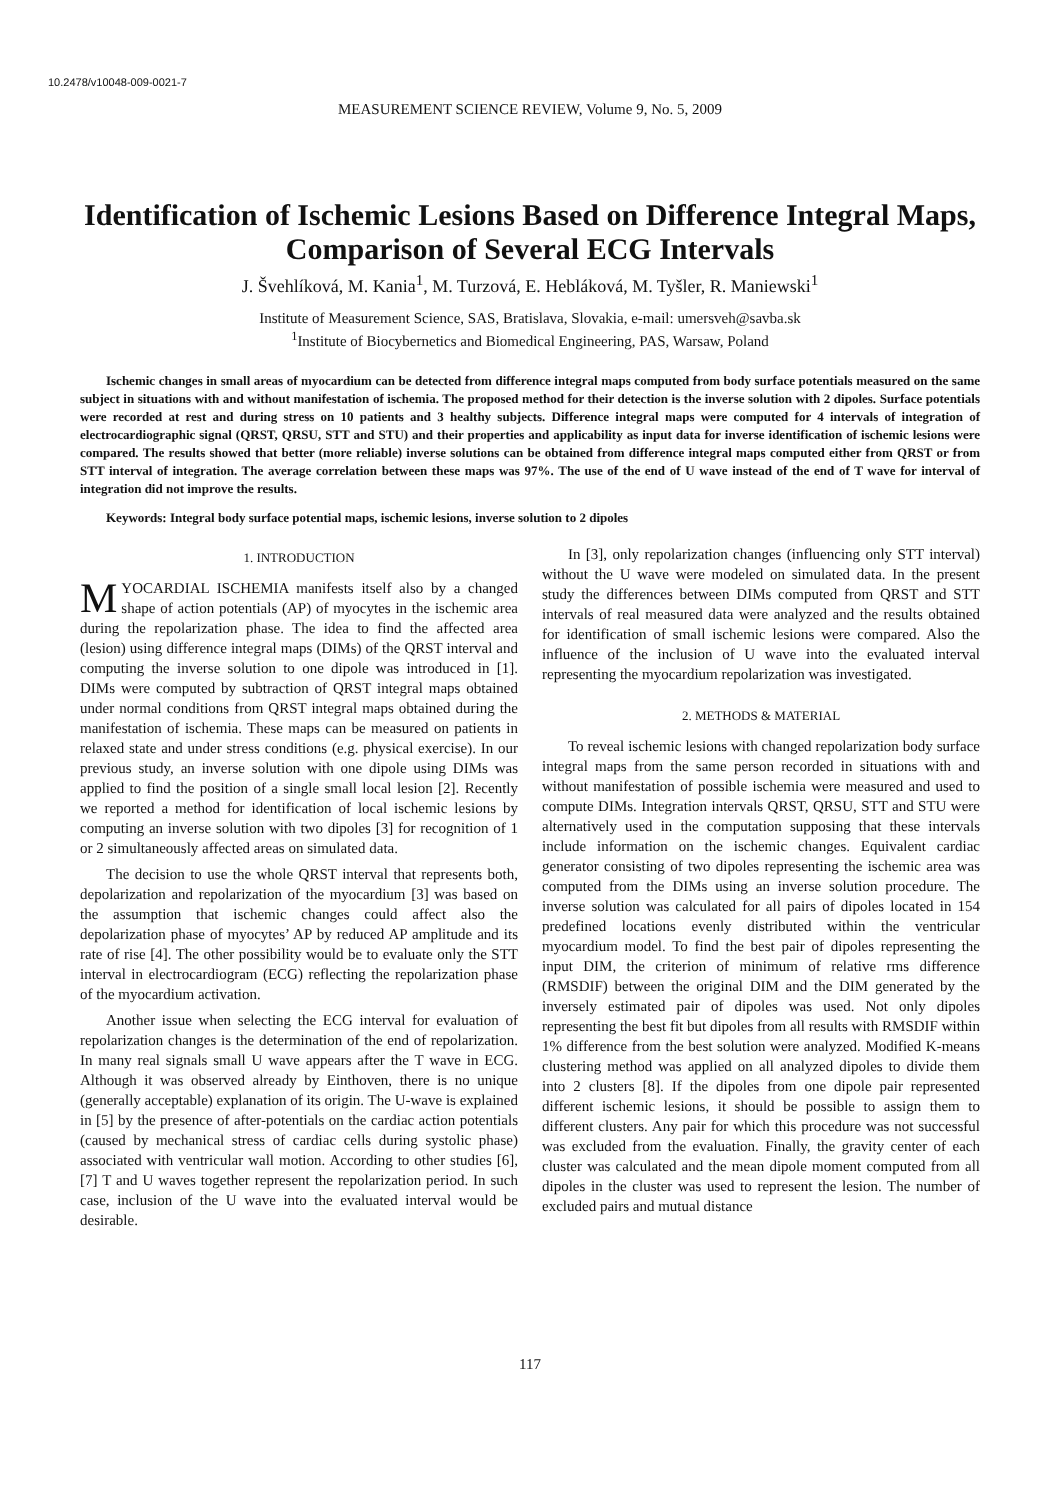10.2478/v10048-009-0021-7
MEASUREMENT SCIENCE REVIEW, Volume 9, No. 5, 2009
Identification of Ischemic Lesions Based on Difference Integral Maps, Comparison of Several ECG Intervals
J. Švehlíková, M. Kania<sup>1</sup>, M. Turzová, E. Hebláková, M. Tyšler, R. Maniewski<sup>1</sup>
Institute of Measurement Science, SAS, Bratislava, Slovakia, e-mail: umersveh@savba.sk
<sup>1</sup> Institute of Biocybernetics and Biomedical Engineering, PAS, Warsaw, Poland
Ischemic changes in small areas of myocardium can be detected from difference integral maps computed from body surface potentials measured on the same subject in situations with and without manifestation of ischemia. The proposed method for their detection is the inverse solution with 2 dipoles. Surface potentials were recorded at rest and during stress on 10 patients and 3 healthy subjects. Difference integral maps were computed for 4 intervals of integration of electrocardiographic signal (QRST, QRSU, STT and STU) and their properties and applicability as input data for inverse identification of ischemic lesions were compared. The results showed that better (more reliable) inverse solutions can be obtained from difference integral maps computed either from QRST or from STT interval of integration. The average correlation between these maps was 97%. The use of the end of U wave instead of the end of T wave for interval of integration did not improve the results.
Keywords: Integral body surface potential maps, ischemic lesions, inverse solution to 2 dipoles
1. INTRODUCTION
MYOCARDIAL ISCHEMIA manifests itself also by a changed shape of action potentials (AP) of myocytes in the ischemic area during the repolarization phase. The idea to find the affected area (lesion) using difference integral maps (DIMs) of the QRST interval and computing the inverse solution to one dipole was introduced in [1]. DIMs were computed by subtraction of QRST integral maps obtained under normal conditions from QRST integral maps obtained during the manifestation of ischemia. These maps can be measured on patients in relaxed state and under stress conditions (e.g. physical exercise). In our previous study, an inverse solution with one dipole using DIMs was applied to find the position of a single small local lesion [2]. Recently we reported a method for identification of local ischemic lesions by computing an inverse solution with two dipoles [3] for recognition of 1 or 2 simultaneously affected areas on simulated data.
The decision to use the whole QRST interval that represents both, depolarization and repolarization of the myocardium [3] was based on the assumption that ischemic changes could affect also the depolarization phase of myocytes’ AP by reduced AP amplitude and its rate of rise [4]. The other possibility would be to evaluate only the STT interval in electrocardiogram (ECG) reflecting the repolarization phase of the myocardium activation.
Another issue when selecting the ECG interval for evaluation of repolarization changes is the determination of the end of repolarization. In many real signals small U wave appears after the T wave in ECG. Although it was observed already by Einthoven, there is no unique (generally acceptable) explanation of its origin. The U-wave is explained in [5] by the presence of after-potentials on the cardiac action potentials (caused by mechanical stress of cardiac cells during systolic phase) associated with ventricular wall motion. According to other studies [6], [7] T and U waves together represent the repolarization period. In such case, inclusion of the U wave into the evaluated interval would be desirable.
In [3], only repolarization changes (influencing only STT interval) without the U wave were modeled on simulated data. In the present study the differences between DIMs computed from QRST and STT intervals of real measured data were analyzed and the results obtained for identification of small ischemic lesions were compared. Also the influence of the inclusion of U wave into the evaluated interval representing the myocardium repolarization was investigated.
2. METHODS & MATERIAL
To reveal ischemic lesions with changed repolarization body surface integral maps from the same person recorded in situations with and without manifestation of possible ischemia were measured and used to compute DIMs. Integration intervals QRST, QRSU, STT and STU were alternatively used in the computation supposing that these intervals include information on the ischemic changes. Equivalent cardiac generator consisting of two dipoles representing the ischemic area was computed from the DIMs using an inverse solution procedure. The inverse solution was calculated for all pairs of dipoles located in 154 predefined locations evenly distributed within the ventricular myocardium model. To find the best pair of dipoles representing the input DIM, the criterion of minimum of relative rms difference (RMSDIF) between the original DIM and the DIM generated by the inversely estimated pair of dipoles was used. Not only dipoles representing the best fit but dipoles from all results with RMSDIF within 1% difference from the best solution were analyzed. Modified K-means clustering method was applied on all analyzed dipoles to divide them into 2 clusters [8]. If the dipoles from one dipole pair represented different ischemic lesions, it should be possible to assign them to different clusters. Any pair for which this procedure was not successful was excluded from the evaluation. Finally, the gravity center of each cluster was calculated and the mean dipole moment computed from all dipoles in the cluster was used to represent the lesion. The number of excluded pairs and mutual distance
117